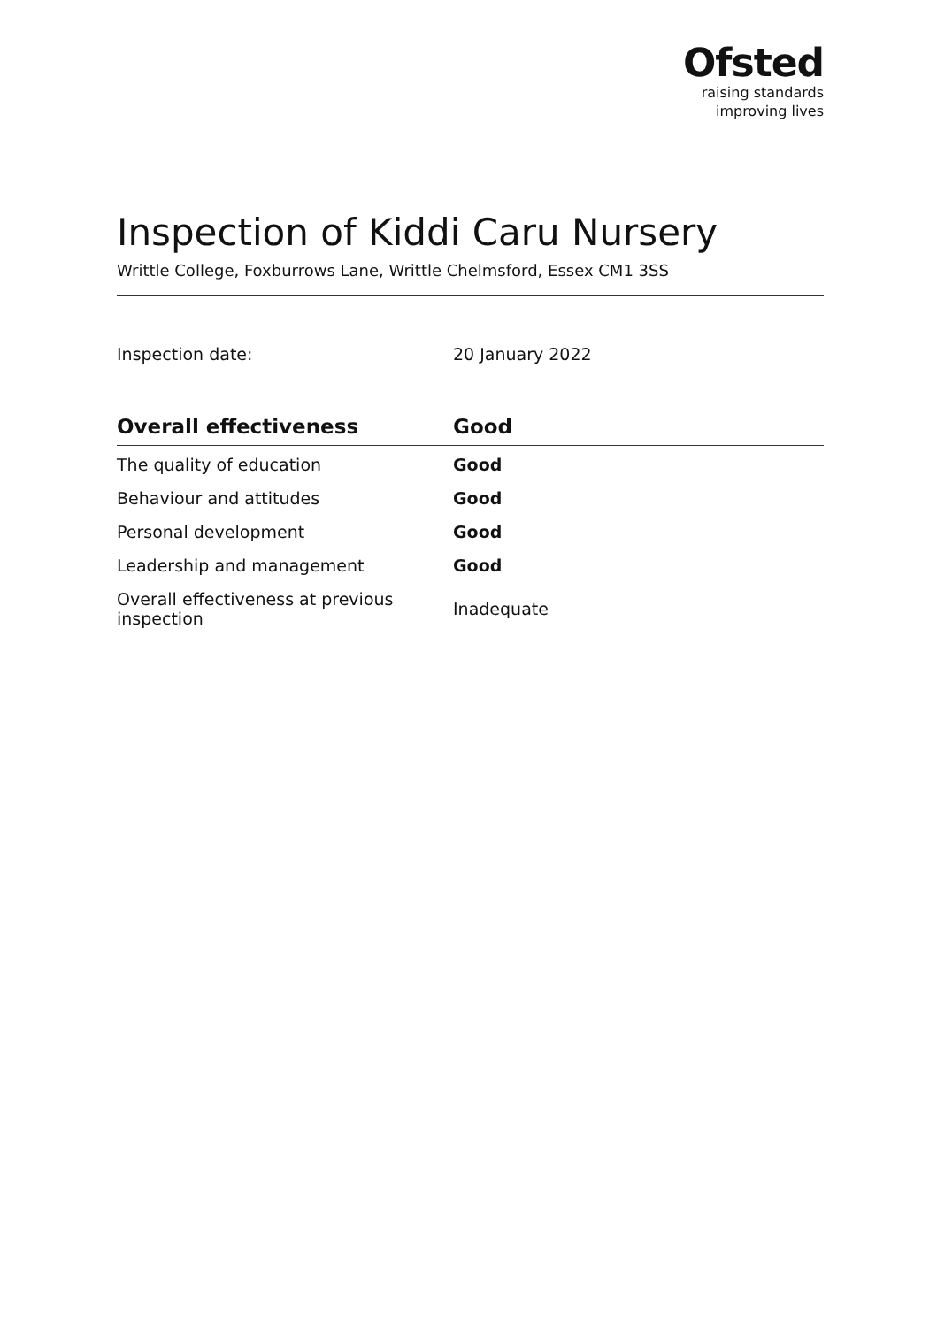Ofsted
raising standards
improving lives
Inspection of Kiddi Caru Nursery
Writtle College, Foxburrows Lane, Writtle Chelmsford, Essex CM1 3SS
Inspection date: 20 January 2022
| Overall effectiveness | Good |
| --- | --- |
| The quality of education | Good |
| Behaviour and attitudes | Good |
| Personal development | Good |
| Leadership and management | Good |
| Overall effectiveness at previous inspection | Inadequate |